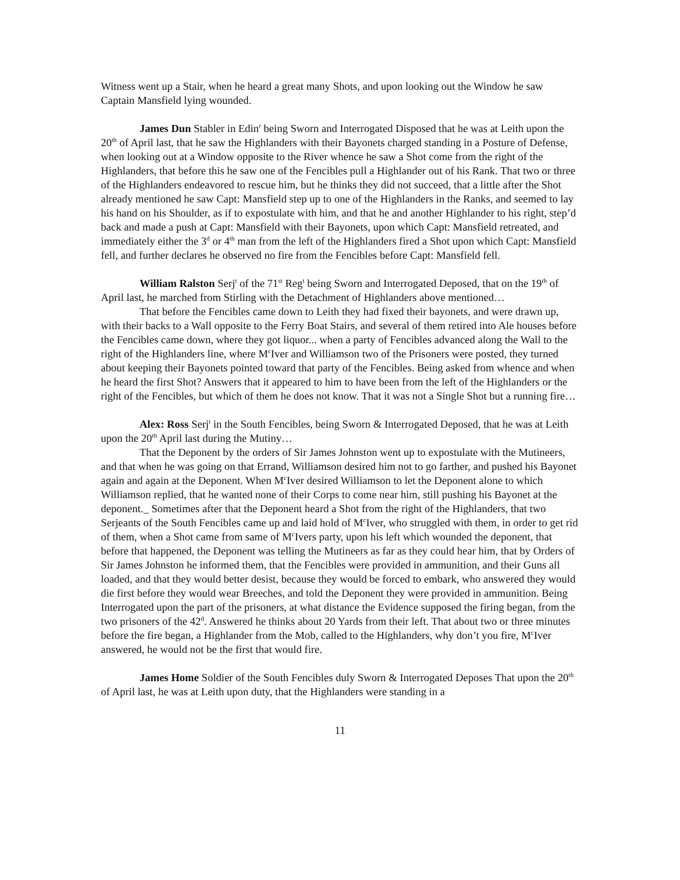Witness went up a Stair, when he heard a great many Shots, and upon looking out the Window he saw Captain Mansfield lying wounded.
James Dun Stabler in Edin<sup>r</sup> being Sworn and Interrogated Disposed that he was at Leith upon the 20<sup>th</sup> of April last, that he saw the Highlanders with their Bayonets charged standing in a Posture of Defense, when looking out at a Window opposite to the River whence he saw a Shot come from the right of the Highlanders, that before this he saw one of the Fencibles pull a Highlander out of his Rank. That two or three of the Highlanders endeavored to rescue him, but he thinks they did not succeed, that a little after the Shot already mentioned he saw Capt: Mansfield step up to one of the Highlanders in the Ranks, and seemed to lay his hand on his Shoulder, as if to expostulate with him, and that he and another Highlander to his right, step’d back and made a push at Capt: Mansfield with their Bayonets, upon which Capt: Mansfield retreated, and immediately either the 3<sup>d</sup> or 4<sup>th</sup> man from the left of the Highlanders fired a Shot upon which Capt: Mansfield fell, and further declares he observed no fire from the Fencibles before Capt: Mansfield fell.
William Ralston Serj<sup>t</sup> of the 71<sup>st</sup> Reg<sup>t</sup> being Sworn and Interrogated Deposed, that on the 19<sup>th</sup> of April last, he marched from Stirling with the Detachment of Highlanders above mentioned…
That before the Fencibles came down to Leith they had fixed their bayonets, and were drawn up, with their backs to a Wall opposite to the Ferry Boat Stairs, and several of them retired into Ale houses before the Fencibles came down, where they got liquor... when a party of Fencibles advanced along the Wall to the right of the Highlanders line, where M<sup>c</sup>Iver and Williamson two of the Prisoners were posted, they turned about keeping their Bayonets pointed toward that party of the Fencibles. Being asked from whence and when he heard the first Shot? Answers that it appeared to him to have been from the left of the Highlanders or the right of the Fencibles, but which of them he does not know. That it was not a Single Shot but a running fire…
Alex: Ross Serj<sup>t</sup> in the South Fencibles, being Sworn & Interrogated Deposed, that he was at Leith upon the 20<sup>th</sup> April last during the Mutiny…
That the Deponent by the orders of Sir James Johnston went up to expostulate with the Mutineers, and that when he was going on that Errand, Williamson desired him not to go farther, and pushed his Bayonet again and again at the Deponent. When M<sup>c</sup>Iver desired Williamson to let the Deponent alone to which Williamson replied, that he wanted none of their Corps to come near him, still pushing his Bayonet at the deponent._ Sometimes after that the Deponent heard a Shot from the right of the Highlanders, that two Serjeants of the South Fencibles came up and laid hold of M<sup>c</sup>Iver, who struggled with them, in order to get rid of them, when a Shot came from same of M<sup>c</sup>Ivers party, upon his left which wounded the deponent, that before that happened, the Deponent was telling the Mutineers as far as they could hear him, that by Orders of Sir James Johnston he informed them, that the Fencibles were provided in ammunition, and their Guns all loaded, and that they would better desist, because they would be forced to embark, who answered they would die first before they would wear Breeches, and told the Deponent they were provided in ammunition. Being Interrogated upon the part of the prisoners, at what distance the Evidence supposed the firing began, from the two prisoners of the 42<sup>d</sup>. Answered he thinks about 20 Yards from their left. That about two or three minutes before the fire began, a Highlander from the Mob, called to the Highlanders, why don’t you fire, M<sup>c</sup>Iver answered, he would not be the first that would fire.
James Home Soldier of the South Fencibles duly Sworn & Interrogated Deposes That upon the 20<sup>th</sup> of April last, he was at Leith upon duty, that the Highlanders were standing in a
11